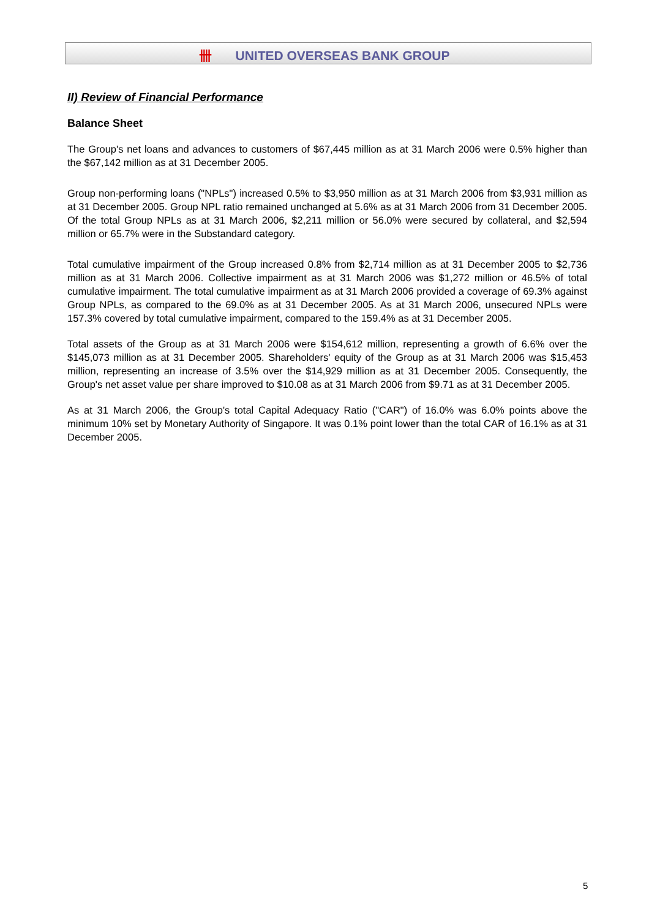卌 UNITED OVERSEAS BANK GROUP
II) Review of Financial Performance
Balance Sheet
The Group's net loans and advances to customers of $67,445 million as at 31 March 2006 were 0.5% higher than the $67,142 million as at 31 December 2005.
Group non-performing loans ("NPLs") increased 0.5% to $3,950 million as at 31 March 2006 from $3,931 million as at 31 December 2005. Group NPL ratio remained unchanged at 5.6% as at 31 March 2006 from 31 December 2005. Of the total Group NPLs as at 31 March 2006, $2,211 million or 56.0% were secured by collateral, and $2,594 million or 65.7% were in the Substandard category.
Total cumulative impairment of the Group increased 0.8% from $2,714 million as at 31 December 2005 to $2,736 million as at 31 March 2006. Collective impairment as at 31 March 2006 was $1,272 million or 46.5% of total cumulative impairment. The total cumulative impairment as at 31 March 2006 provided a coverage of 69.3% against Group NPLs, as compared to the 69.0% as at 31 December 2005. As at 31 March 2006, unsecured NPLs were 157.3% covered by total cumulative impairment, compared to the 159.4% as at 31 December 2005.
Total assets of the Group as at 31 March 2006 were $154,612 million, representing a growth of 6.6% over the $145,073 million as at 31 December 2005. Shareholders' equity of the Group as at 31 March 2006 was $15,453 million, representing an increase of 3.5% over the $14,929 million as at 31 December 2005. Consequently, the Group's net asset value per share improved to $10.08 as at 31 March 2006 from $9.71 as at 31 December 2005.
As at 31 March 2006, the Group's total Capital Adequacy Ratio ("CAR") of 16.0% was 6.0% points above the minimum 10% set by Monetary Authority of Singapore. It was 0.1% point lower than the total CAR of 16.1% as at 31 December 2005.
5